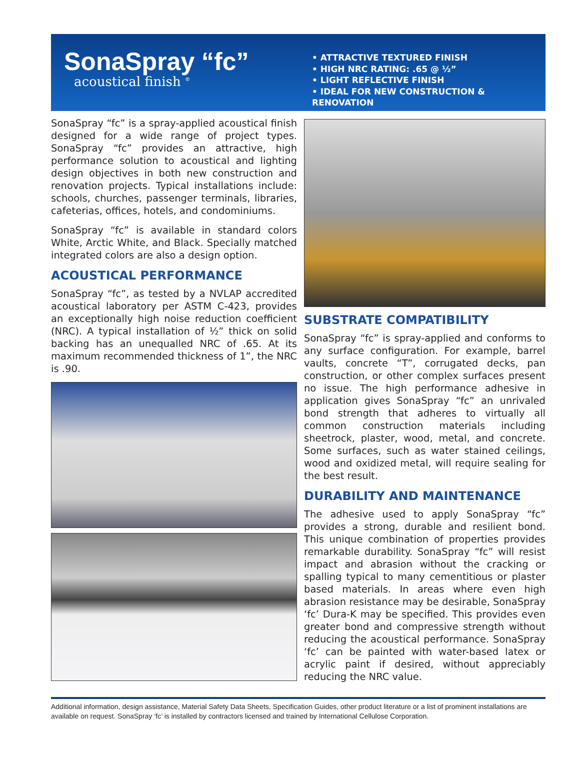SonaSpray “fc”
acoustical finish <sup>®</sup>
• ATTRACTIVE TEXTURED FINISH
• HIGH NRC RATING: .65 @ ½”
• LIGHT REFLECTIVE FINISH
• IDEAL FOR NEW CONSTRUCTION & RENOVATION
SonaSpray “fc” is a spray-applied acoustical finish designed for a wide range of project types. SonaSpray “fc” provides an attractive, high performance solution to acoustical and lighting design objectives in both new construction and renovation projects. Typical installations include: schools, churches, passenger terminals, libraries, cafeterias, offices, hotels, and condominiums.
SonaSpray “fc” is available in standard colors White, Arctic White, and Black. Specially matched integrated colors are also a design option.
ACOUSTICAL PERFORMANCE
SonaSpray “fc”, as tested by a NVLAP accredited acoustical laboratory per ASTM C-423, provides an exceptionally high noise reduction coefficient (NRC). A typical installation of ½” thick on solid backing has an unequalled NRC of .65. At its maximum recommended thickness of 1”, the NRC is .90.
SUBSTRATE COMPATIBILITY
SonaSpray “fc” is spray-applied and conforms to any surface configuration. For example, barrel vaults, concrete “T”, corrugated decks, pan construction, or other complex surfaces present no issue. The high performance adhesive in application gives SonaSpray “fc” an unrivaled bond strength that adheres to virtually all common construction materials including sheetrock, plaster, wood, metal, and concrete. Some surfaces, such as water stained ceilings, wood and oxidized metal, will require sealing for the best result.
DURABILITY AND MAINTENANCE
The adhesive used to apply SonaSpray “fc” provides a strong, durable and resilient bond. This unique combination of properties provides remarkable durability. SonaSpray “fc” will resist impact and abrasion without the cracking or spalling typical to many cementitious or plaster based materials. In areas where even high abrasion resistance may be desirable, SonaSpray ‘fc’ Dura-K may be specified. This provides even greater bond and compressive strength without reducing the acoustical performance. SonaSpray ‘fc’ can be painted with water-based latex or acrylic paint if desired, without appreciably reducing the NRC value.
Additional information, design assistance, Material Safety Data Sheets, Specification Guides, other product literature or a list of prominent installations are available on request. SonaSpray ‘fc’ is installed by contractors licensed and trained by International Cellulose Corporation.